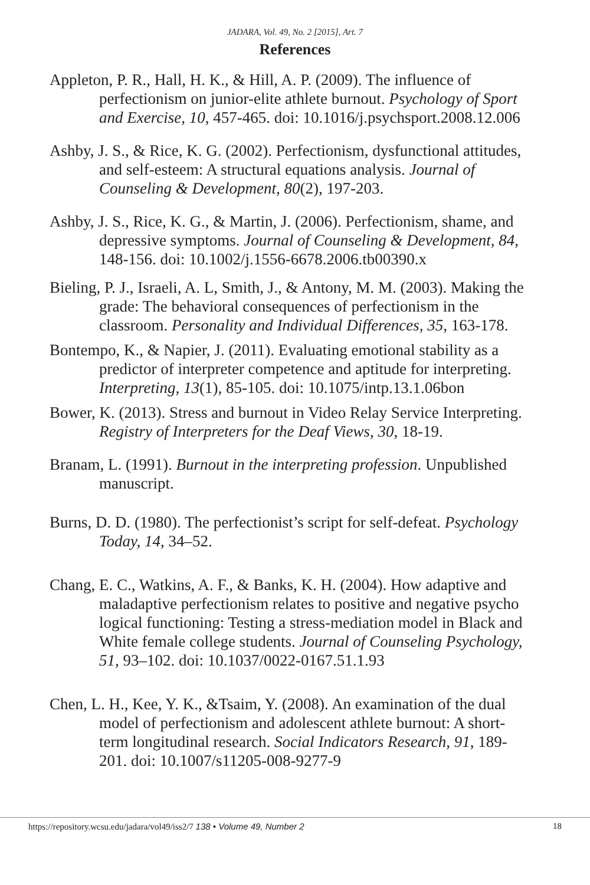JADARA, Vol. 49, No. 2 [2015], Art. 7
References
Appleton, P. R., Hall, H. K., & Hill, A. P. (2009). The influence of perfectionism on junior-elite athlete burnout. Psychology of Sport and Exercise, 10, 457-465. doi: 10.1016/j.psychsport.2008.12.006
Ashby, J. S., & Rice, K. G. (2002). Perfectionism, dysfunctional attitudes, and self-esteem: A structural equations analysis. Journal of Counseling & Development, 80(2), 197-203.
Ashby, J. S., Rice, K. G., & Martin, J. (2006). Perfectionism, shame, and depressive symptoms. Journal of Counseling & Development, 84, 148-156. doi: 10.1002/j.1556-6678.2006.tb00390.x
Bieling, P. J., Israeli, A. L, Smith, J., & Antony, M. M. (2003). Making the grade: The behavioral consequences of perfectionism in the classroom. Personality and Individual Differences, 35, 163-178.
Bontempo, K., & Napier, J. (2011). Evaluating emotional stability as a predictor of interpreter competence and aptitude for interpreting. Interpreting, 13(1), 85-105. doi: 10.1075/intp.13.1.06bon
Bower, K. (2013). Stress and burnout in Video Relay Service Interpreting. Registry of Interpreters for the Deaf Views, 30, 18-19.
Branam, L. (1991). Burnout in the interpreting profession. Unpublished manuscript.
Burns, D. D. (1980). The perfectionist’s script for self-defeat. Psychology Today, 14, 34–52.
Chang, E. C., Watkins, A. F., & Banks, K. H. (2004). How adaptive and maladaptive perfectionism relates to positive and negative psycho logical functioning: Testing a stress-mediation model in Black and White female college students. Journal of Counseling Psychology, 51, 93–102. doi: 10.1037/0022-0167.51.1.93
Chen, L. H., Kee, Y. K., &Tsaim, Y. (2008). An examination of the dual model of perfectionism and adolescent athlete burnout: A short-term longitudinal research. Social Indicators Research, 91, 189-201. doi: 10.1007/s11205-008-9277-9
https://repository.wcsu.edu/jadara/vol49/iss2/7 138 • Volume 49, Number 2 18